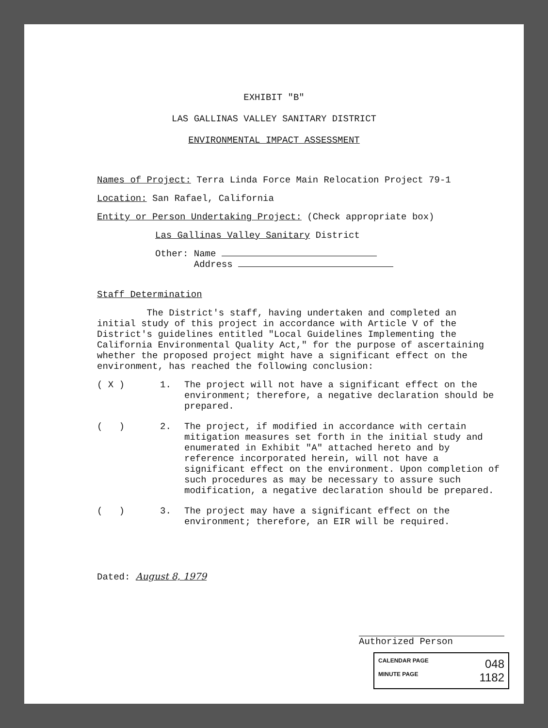EXHIBIT "B"
LAS GALLINAS VALLEY SANITARY DISTRICT
ENVIRONMENTAL IMPACT ASSESSMENT
Names of Project: Terra Linda Force Main Relocation Project 79-1
Location: San Rafael, California
Entity or Person Undertaking Project: (Check appropriate box)
Las Gallinas Valley Sanitary District
Other: Name
Address
Staff Determination
The District's staff, having undertaken and completed an initial study of this project in accordance with Article V of the District's guidelines entitled "Local Guidelines Implementing the California Environmental Quality Act," for the purpose of ascertaining whether the proposed project might have a significant effect on the environment, has reached the following conclusion:
( X ) 1. The project will not have a significant effect on the environment; therefore, a negative declaration should be prepared.
( ) 2. The project, if modified in accordance with certain mitigation measures set forth in the initial study and enumerated in Exhibit "A" attached hereto and by reference incorporated herein, will not have a significant effect on the environment. Upon completion of such procedures as may be necessary to assure such modification, a negative declaration should be prepared.
( ) 3. The project may have a significant effect on the environment; therefore, an EIR will be required.
Dated: August 8, 1979
Authorized Person
CALENDAR PAGE 048
MINUTE PAGE 1182